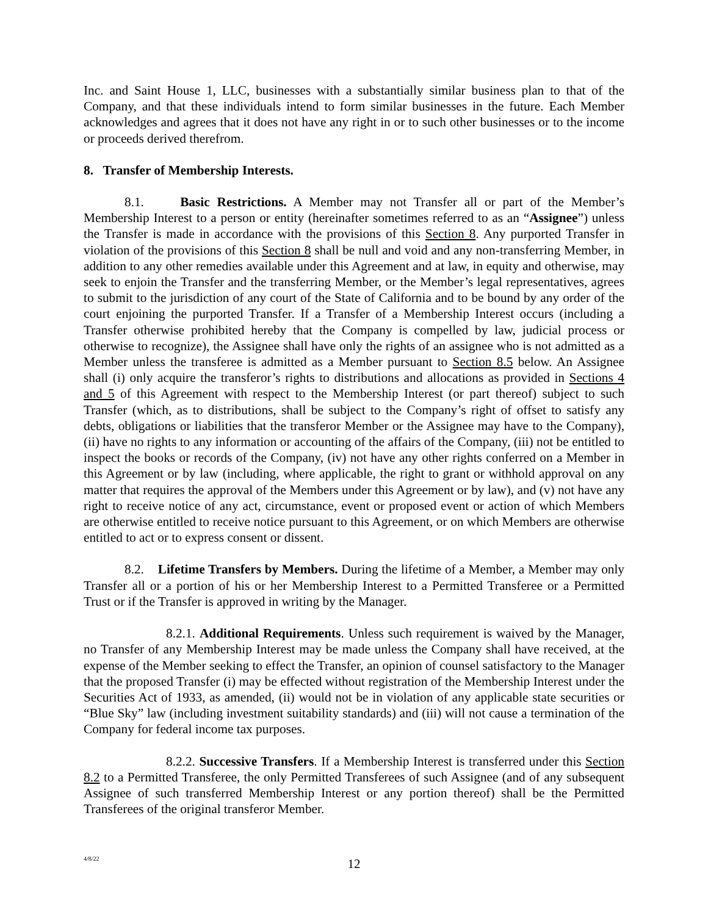Inc. and Saint House 1, LLC, businesses with a substantially similar business plan to that of the Company, and that these individuals intend to form similar businesses in the future. Each Member acknowledges and agrees that it does not have any right in or to such other businesses or to the income or proceeds derived therefrom.
8. Transfer of Membership Interests.
8.1. Basic Restrictions. A Member may not Transfer all or part of the Member’s Membership Interest to a person or entity (hereinafter sometimes referred to as an “Assignee”) unless the Transfer is made in accordance with the provisions of this Section 8. Any purported Transfer in violation of the provisions of this Section 8 shall be null and void and any non-transferring Member, in addition to any other remedies available under this Agreement and at law, in equity and otherwise, may seek to enjoin the Transfer and the transferring Member, or the Member’s legal representatives, agrees to submit to the jurisdiction of any court of the State of California and to be bound by any order of the court enjoining the purported Transfer. If a Transfer of a Membership Interest occurs (including a Transfer otherwise prohibited hereby that the Company is compelled by law, judicial process or otherwise to recognize), the Assignee shall have only the rights of an assignee who is not admitted as a Member unless the transferee is admitted as a Member pursuant to Section 8.5 below. An Assignee shall (i) only acquire the transferor’s rights to distributions and allocations as provided in Sections 4 and 5 of this Agreement with respect to the Membership Interest (or part thereof) subject to such Transfer (which, as to distributions, shall be subject to the Company’s right of offset to satisfy any debts, obligations or liabilities that the transferor Member or the Assignee may have to the Company), (ii) have no rights to any information or accounting of the affairs of the Company, (iii) not be entitled to inspect the books or records of the Company, (iv) not have any other rights conferred on a Member in this Agreement or by law (including, where applicable, the right to grant or withhold approval on any matter that requires the approval of the Members under this Agreement or by law), and (v) not have any right to receive notice of any act, circumstance, event or proposed event or action of which Members are otherwise entitled to receive notice pursuant to this Agreement, or on which Members are otherwise entitled to act or to express consent or dissent.
8.2. Lifetime Transfers by Members. During the lifetime of a Member, a Member may only Transfer all or a portion of his or her Membership Interest to a Permitted Transferee or a Permitted Trust or if the Transfer is approved in writing by the Manager.
8.2.1. Additional Requirements. Unless such requirement is waived by the Manager, no Transfer of any Membership Interest may be made unless the Company shall have received, at the expense of the Member seeking to effect the Transfer, an opinion of counsel satisfactory to the Manager that the proposed Transfer (i) may be effected without registration of the Membership Interest under the Securities Act of 1933, as amended, (ii) would not be in violation of any applicable state securities or “Blue Sky” law (including investment suitability standards) and (iii) will not cause a termination of the Company for federal income tax purposes.
8.2.2. Successive Transfers. If a Membership Interest is transferred under this Section 8.2 to a Permitted Transferee, the only Permitted Transferees of such Assignee (and of any subsequent Assignee of such transferred Membership Interest or any portion thereof) shall be the Permitted Transferees of the original transferor Member.
4/8/22
12